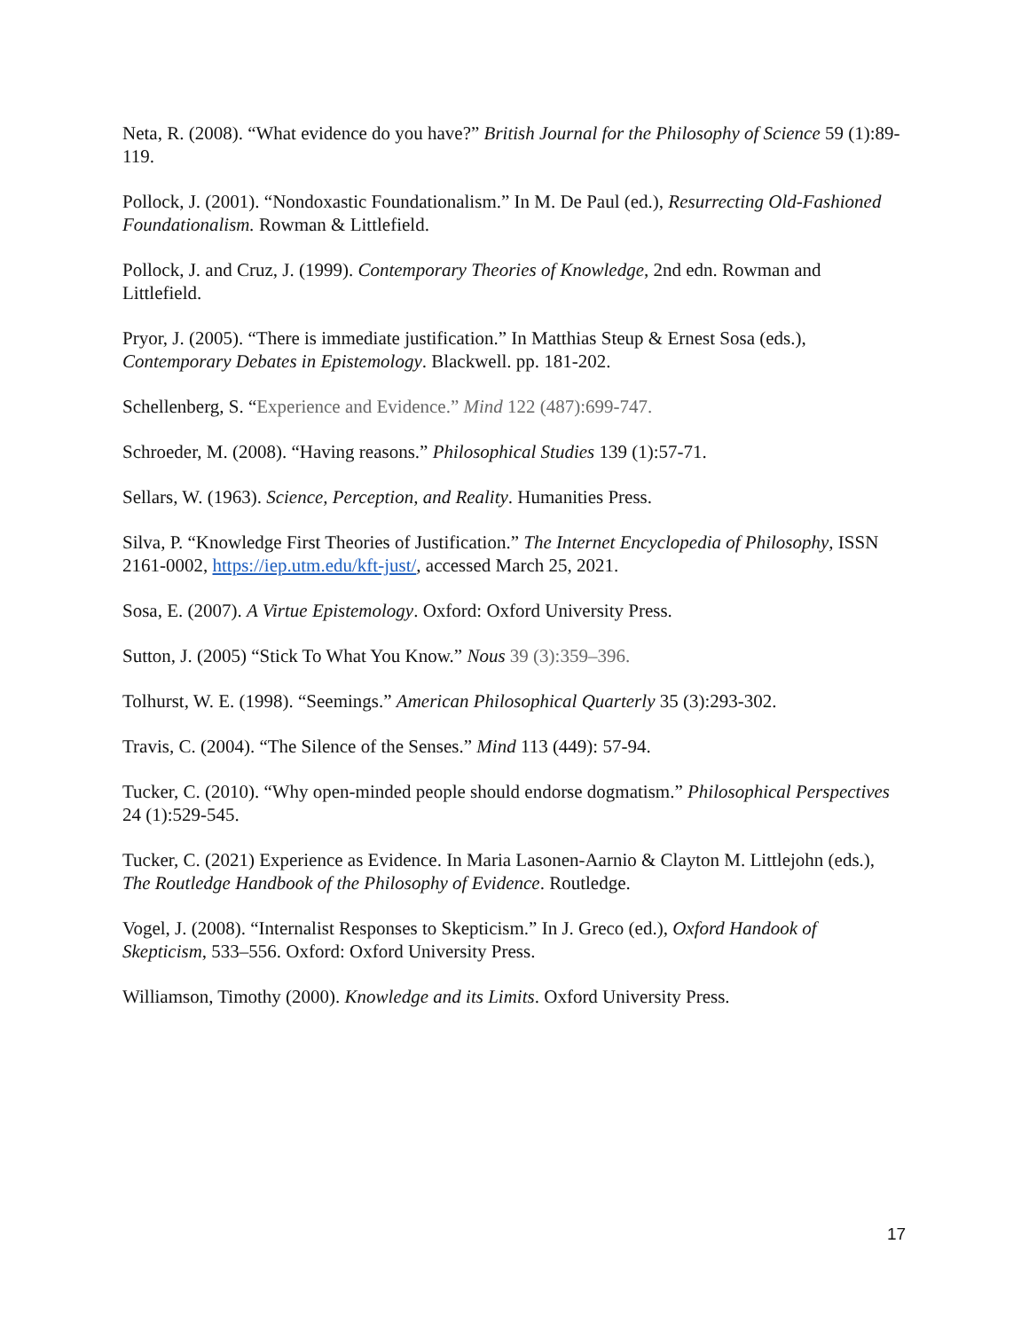Neta, R. (2008). “What evidence do you have?” British Journal for the Philosophy of Science 59 (1):89-119.
Pollock, J. (2001). “Nondoxastic Foundationalism.” In M. De Paul (ed.), Resurrecting Old-Fashioned Foundationalism. Rowman & Littlefield.
Pollock, J. and Cruz, J. (1999). Contemporary Theories of Knowledge, 2nd edn. Rowman and Littlefield.
Pryor, J. (2005). “There is immediate justification.” In Matthias Steup & Ernest Sosa (eds.), Contemporary Debates in Epistemology. Blackwell. pp. 181-202.
Schellenberg, S. “Experience and Evidence.” Mind 122 (487):699-747.
Schroeder, M. (2008). “Having reasons.” Philosophical Studies 139 (1):57-71.
Sellars, W. (1963). Science, Perception, and Reality. Humanities Press.
Silva, P. “Knowledge First Theories of Justification.” The Internet Encyclopedia of Philosophy, ISSN 2161-0002, https://iep.utm.edu/kft-just/, accessed March 25, 2021.
Sosa, E. (2007). A Virtue Epistemology. Oxford: Oxford University Press.
Sutton, J. (2005) “Stick To What You Know.” Nous 39 (3):359–396.
Tolhurst, W. E. (1998). “Seemings.” American Philosophical Quarterly 35 (3):293-302.
Travis, C. (2004). “The Silence of the Senses.” Mind 113 (449): 57-94.
Tucker, C. (2010). “Why open-minded people should endorse dogmatism.” Philosophical Perspectives 24 (1):529-545.
Tucker, C. (2021) Experience as Evidence. In Maria Lasonen-Aarnio & Clayton M. Littlejohn (eds.), The Routledge Handbook of the Philosophy of Evidence. Routledge.
Vogel, J. (2008). “Internalist Responses to Skepticism.” In J. Greco (ed.), Oxford Handook of Skepticism, 533–556. Oxford: Oxford University Press.
Williamson, Timothy (2000). Knowledge and its Limits. Oxford University Press.
17